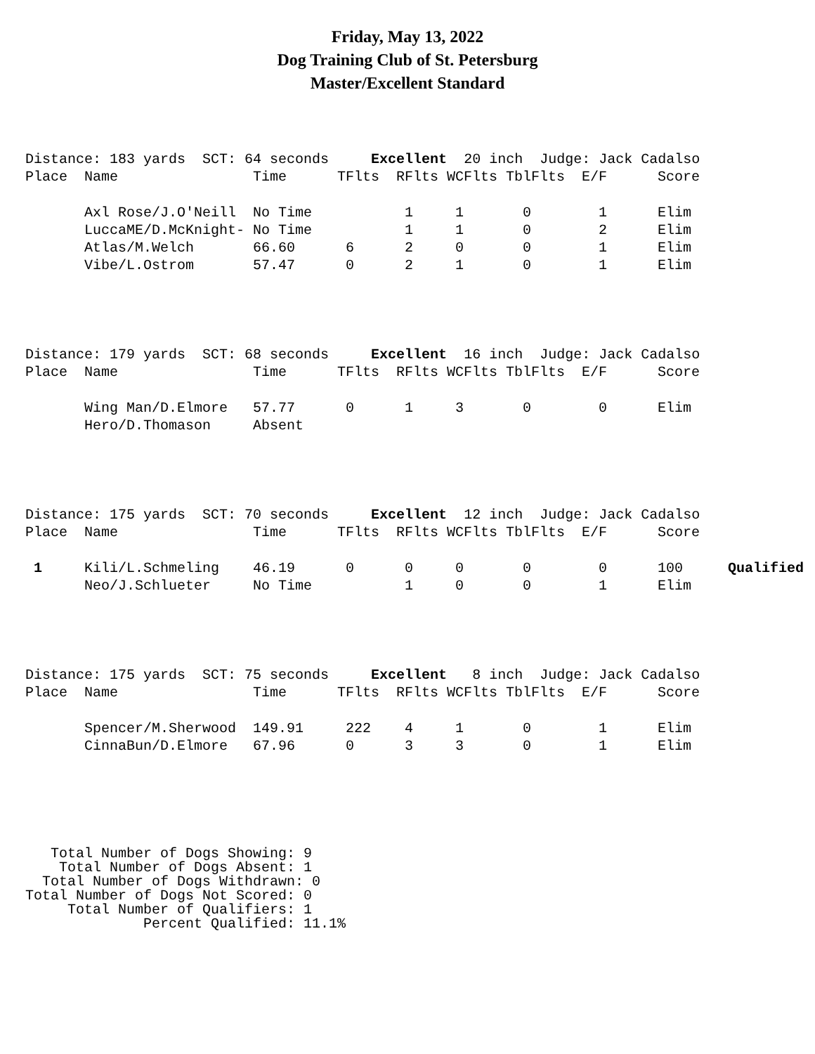Friday, May 13, 2022
Dog Training Club of St. Petersburg
Master/Excellent Standard
| Distance: 183 yards SCT: 64 seconds Excellent 20 inch Judge: Jack Cadalso | | | | | | | | | |
| Place | Name | Time | TFlts | RFlts | WCFlts | TblFlts | E/F | Score | |
| | Axl Rose/J.O'Neill | No Time | | 1 | 1 | 0 | 1 | Elim | |
| | LuccaME/D.McKnight- | No Time | | 1 | 1 | 0 | 2 | Elim | |
| | Atlas/M.Welch | 66.60 | 6 | 2 | 0 | 0 | 1 | Elim | |
| | Vibe/L.Ostrom | 57.47 | 0 | 2 | 1 | 0 | 1 | Elim | |
| Distance: 179 yards SCT: 68 seconds Excellent 16 inch Judge: Jack Cadalso | | | | | | | | | |
| Place | Name | Time | TFlts | RFlts | WCFlts | TblFlts | E/F | Score | |
| | Wing Man/D.Elmore | 57.77 | 0 | 1 | 3 | 0 | 0 | Elim | |
| | Hero/D.Thomason | Absent | | | | | | | |
| Distance: 175 yards SCT: 70 seconds Excellent 12 inch Judge: Jack Cadalso | | | | | | | | | |
| Place | Name | Time | TFlts | RFlts | WCFlts | TblFlts | E/F | Score | |
| 1 | Kili/L.Schmeling | 46.19 | 0 | 0 | 0 | 0 | 0 | 100 | Qualified |
| | Neo/J.Schlueter | No Time | | 1 | 0 | 0 | 1 | Elim | |
| Distance: 175 yards SCT: 75 seconds Excellent 8 inch Judge: Jack Cadalso | | | | | | | | | |
| Place | Name | Time | TFlts | RFlts | WCFlts | TblFlts | E/F | Score | |
| | Spencer/M.Sherwood | 149.91 | 222 | 4 | 1 | 0 | 1 | Elim | |
| | CinnaBun/D.Elmore | 67.96 | 0 | 3 | 3 | 0 | 1 | Elim | |
   Total Number of Dogs Showing: 9
    Total Number of Dogs Absent: 1
  Total Number of Dogs Withdrawn: 0
Total Number of Dogs Not Scored: 0
     Total Number of Qualifiers: 1
              Percent Qualified: 11.1%